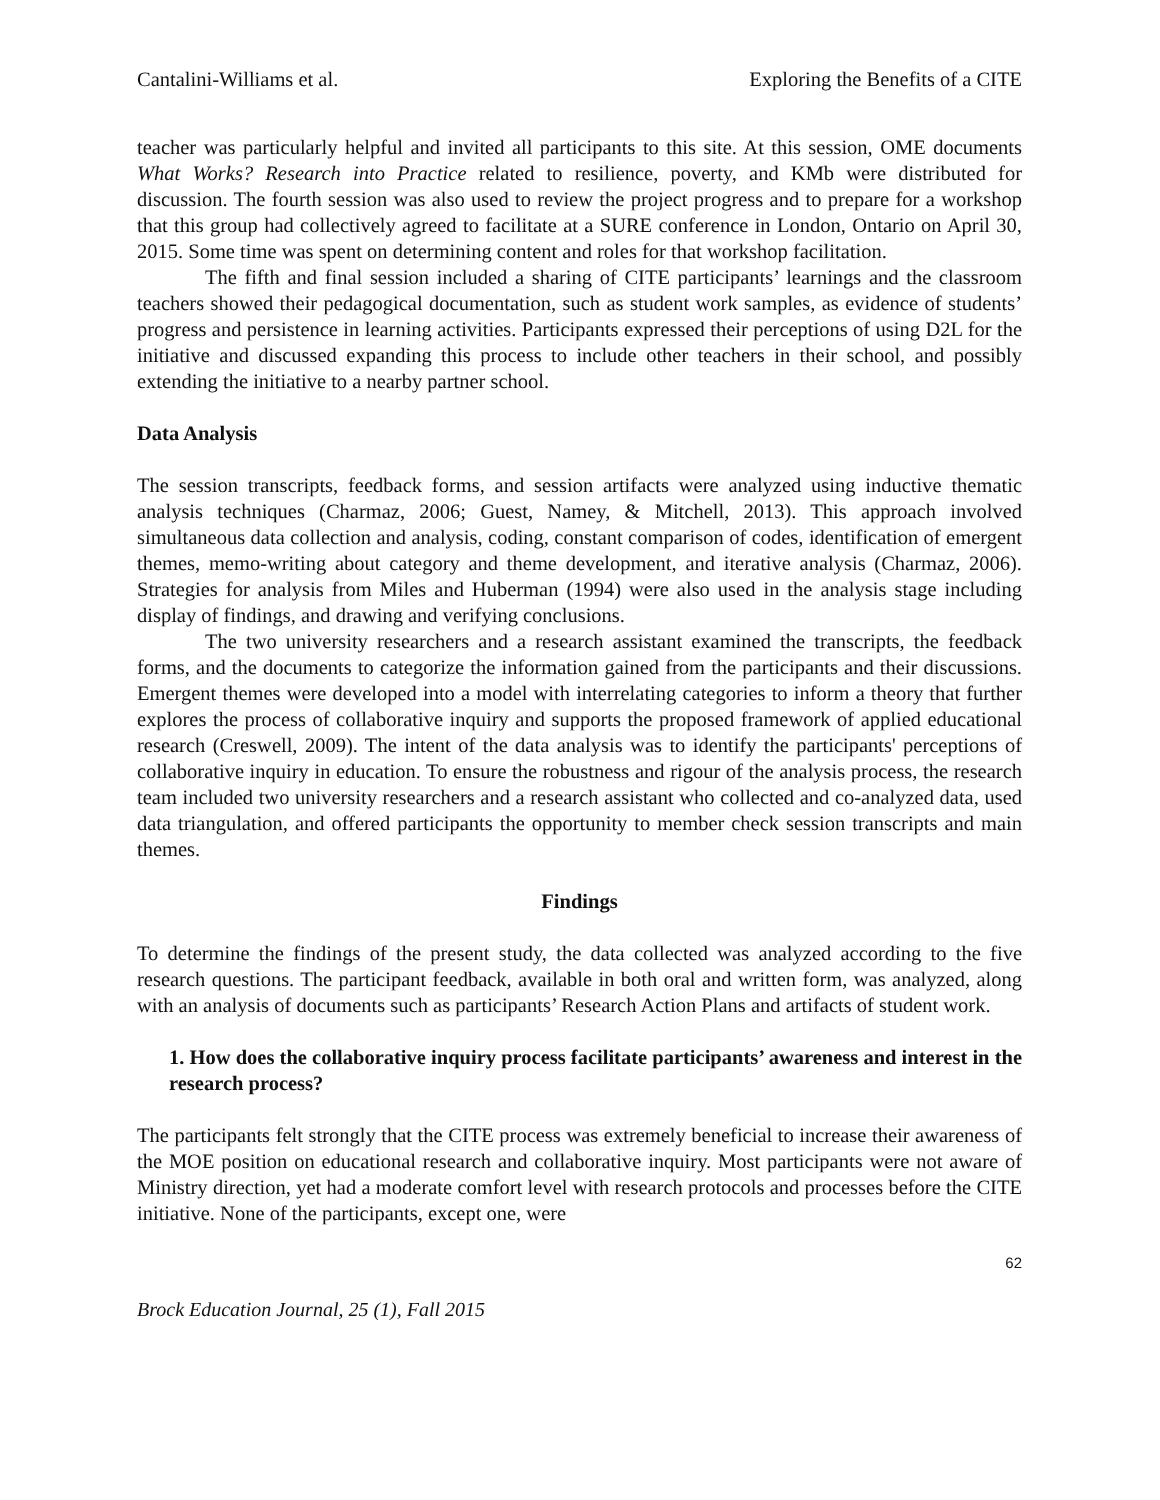Cantalini-Williams et al. Exploring the Benefits of a CITE
teacher was particularly helpful and invited all participants to this site. At this session, OME documents What Works? Research into Practice related to resilience, poverty, and KMb were distributed for discussion. The fourth session was also used to review the project progress and to prepare for a workshop that this group had collectively agreed to facilitate at a SURE conference in London, Ontario on April 30, 2015. Some time was spent on determining content and roles for that workshop facilitation.
The fifth and final session included a sharing of CITE participants’ learnings and the classroom teachers showed their pedagogical documentation, such as student work samples, as evidence of students’ progress and persistence in learning activities. Participants expressed their perceptions of using D2L for the initiative and discussed expanding this process to include other teachers in their school, and possibly extending the initiative to a nearby partner school.
Data Analysis
The session transcripts, feedback forms, and session artifacts were analyzed using inductive thematic analysis techniques (Charmaz, 2006; Guest, Namey, & Mitchell, 2013). This approach involved simultaneous data collection and analysis, coding, constant comparison of codes, identification of emergent themes, memo-writing about category and theme development, and iterative analysis (Charmaz, 2006). Strategies for analysis from Miles and Huberman (1994) were also used in the analysis stage including display of findings, and drawing and verifying conclusions.
The two university researchers and a research assistant examined the transcripts, the feedback forms, and the documents to categorize the information gained from the participants and their discussions. Emergent themes were developed into a model with interrelating categories to inform a theory that further explores the process of collaborative inquiry and supports the proposed framework of applied educational research (Creswell, 2009). The intent of the data analysis was to identify the participants' perceptions of collaborative inquiry in education. To ensure the robustness and rigour of the analysis process, the research team included two university researchers and a research assistant who collected and co-analyzed data, used data triangulation, and offered participants the opportunity to member check session transcripts and main themes.
Findings
To determine the findings of the present study, the data collected was analyzed according to the five research questions. The participant feedback, available in both oral and written form, was analyzed, along with an analysis of documents such as participants’ Research Action Plans and artifacts of student work.
1. How does the collaborative inquiry process facilitate participants’ awareness and interest in the research process?
The participants felt strongly that the CITE process was extremely beneficial to increase their awareness of the MOE position on educational research and collaborative inquiry. Most participants were not aware of Ministry direction, yet had a moderate comfort level with research protocols and processes before the CITE initiative. None of the participants, except one, were
62
Brock Education Journal, 25 (1), Fall 2015